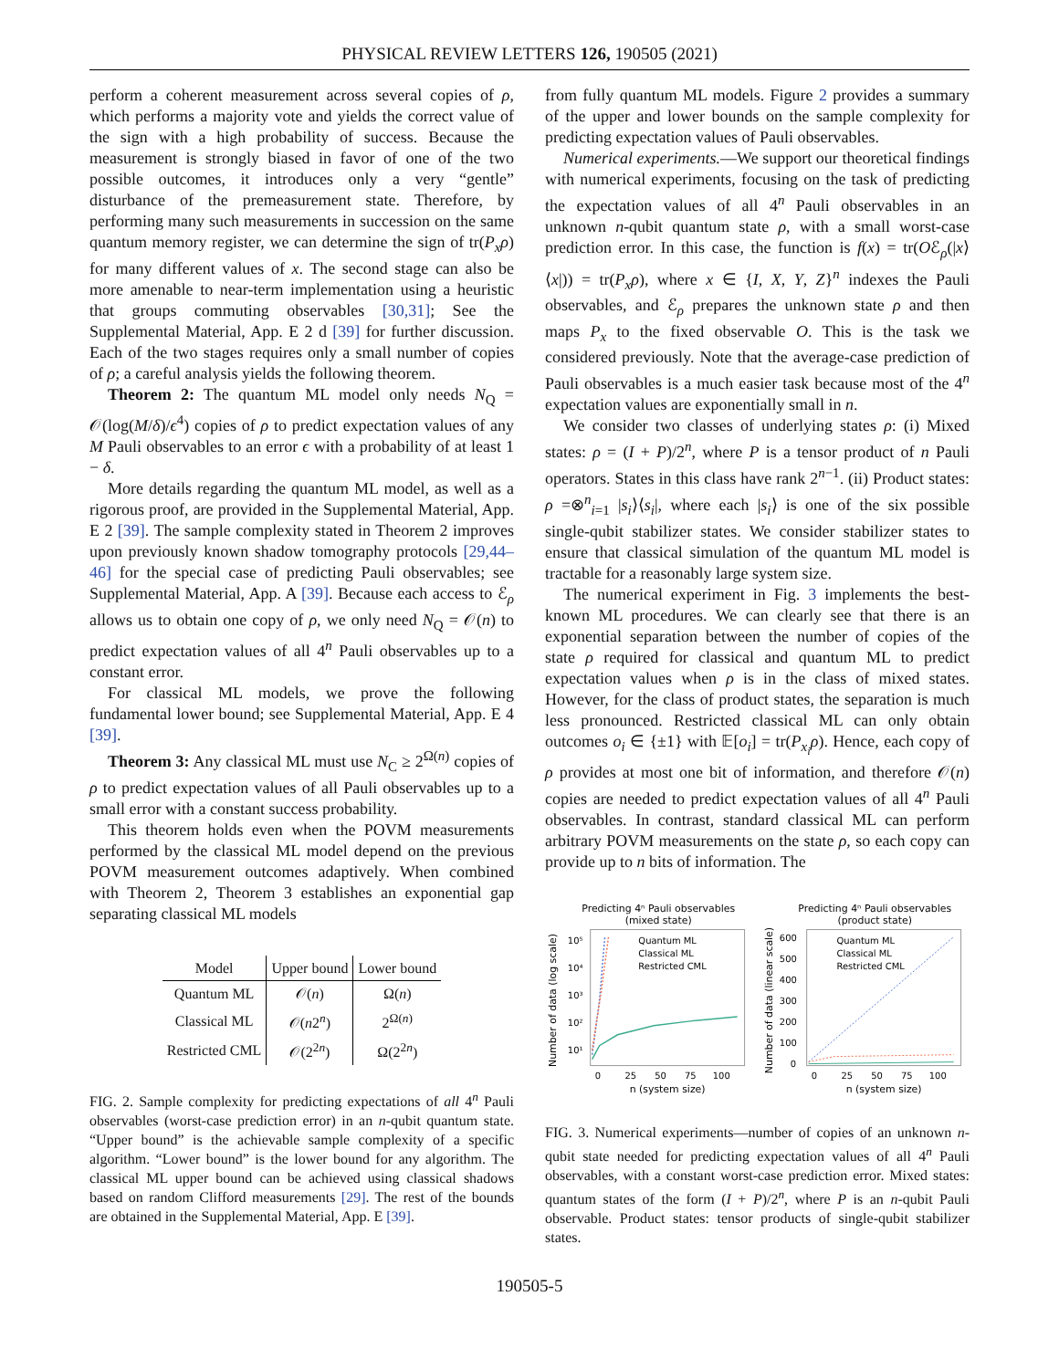PHYSICAL REVIEW LETTERS 126, 190505 (2021)
perform a coherent measurement across several copies of ρ, which performs a majority vote and yields the correct value of the sign with a high probability of success. Because the measurement is strongly biased in favor of one of the two possible outcomes, it introduces only a very “gentle” disturbance of the premeasurement state. Therefore, by performing many such measurements in succession on the same quantum memory register, we can determine the sign of tr(P<sub>x</sub>ρ) for many different values of x. The second stage can also be more amenable to near-term implementation using a heuristic that groups commuting observables [30,31]; See the Supplemental Material, App. E 2 d [39] for further discussion. Each of the two stages requires only a small number of copies of ρ; a careful analysis yields the following theorem.
Theorem 2: The quantum ML model only needs N<sub>Q</sub> = 𝒪(log(M/δ)/ϵ<sup>4</sup>) copies of ρ to predict expectation values of any M Pauli observables to an error ϵ with a probability of at least 1 − δ.
More details regarding the quantum ML model, as well as a rigorous proof, are provided in the Supplemental Material, App. E 2 [39]. The sample complexity stated in Theorem 2 improves upon previously known shadow tomography protocols [29,44–46] for the special case of predicting Pauli observables; see Supplemental Material, App. A [39]. Because each access to ℰ<sub>ρ</sub> allows us to obtain one copy of ρ, we only need N<sub>Q</sub> = 𝒪(n) to predict expectation values of all 4<sup>n</sup> Pauli observables up to a constant error.
For classical ML models, we prove the following fundamental lower bound; see Supplemental Material, App. E 4 [39].
Theorem 3: Any classical ML must use N<sub>C</sub> ≥ 2<sup>Ω(n)</sup> copies of ρ to predict expectation values of all Pauli observables up to a small error with a constant success probability.
This theorem holds even when the POVM measurements performed by the classical ML model depend on the previous POVM measurement outcomes adaptively. When combined with Theorem 2, Theorem 3 establishes an exponential gap separating classical ML models
| Model | Upper bound | Lower bound |
| --- | --- | --- |
| Quantum ML | 𝒪( n ) | Ω( n ) |
| Classical ML | 𝒪( n 2<sup>n</sup>) | 2<sup>Ω(n)</sup> |
| Restricted CML | 𝒪(2<sup>2n</sup>) | Ω(2<sup>2n</sup>) |
FIG. 2. Sample complexity for predicting expectations of all 4<sup>n</sup> Pauli observables (worst-case prediction error) in an n-qubit quantum state. “Upper bound” is the achievable sample complexity of a specific algorithm. “Lower bound” is the lower bound for any algorithm. The classical ML upper bound can be achieved using classical shadows based on random Clifford measurements [29]. The rest of the bounds are obtained in the Supplemental Material, App. E [39].
from fully quantum ML models. Figure 2 provides a summary of the upper and lower bounds on the sample complexity for predicting expectation values of Pauli observables.
Numerical experiments.—We support our theoretical findings with numerical experiments, focusing on the task of predicting the expectation values of all 4<sup>n</sup> Pauli observables in an unknown n-qubit quantum state ρ, with a small worst-case prediction error. In this case, the function is f(x) = tr(Oℰ<sub>ρ</sub>(|x⟩⟨x|)) = tr(P<sub>x</sub>ρ), where x ∈ {I, X, Y, Z}<sup>n</sup> indexes the Pauli observables, and ℰ<sub>ρ</sub> prepares the unknown state ρ and then maps P<sub>x</sub> to the fixed observable O. This is the task we considered previously. Note that the average-case prediction of Pauli observables is a much easier task because most of the 4<sup>n</sup> expectation values are exponentially small in n.
We consider two classes of underlying states ρ: (i) Mixed states: ρ = (I + P)/2<sup>n</sup>, where P is a tensor product of n Pauli operators. States in this class have rank 2<sup>n−1</sup>. (ii) Product states: ρ =⊗<sup>n</sup><sub>i=1</sub> |s<sub>i</sub>⟩⟨s<sub>i</sub>|, where each |s<sub>i</sub>⟩ is one of the six possible single-qubit stabilizer states. We consider stabilizer states to ensure that classical simulation of the quantum ML model is tractable for a reasonably large system size.
The numerical experiment in Fig. 3 implements the best-known ML procedures. We can clearly see that there is an exponential separation between the number of copies of the state ρ required for classical and quantum ML to predict expectation values when ρ is in the class of mixed states. However, for the class of product states, the separation is much less pronounced. Restricted classical ML can only obtain outcomes o<sub>i</sub> ∈ {±1} with 𝔼[o<sub>i</sub>] = tr(P<sub>x<sub>i</sub></sub>ρ). Hence, each copy of ρ provides at most one bit of information, and therefore 𝒪(n) copies are needed to predict expectation values of all 4<sup>n</sup> Pauli observables. In contrast, standard classical ML can perform arbitrary POVM measurements on the state ρ, so each copy can provide up to n bits of information. The
Predicting 4ⁿ Pauli observables
(mixed state)
Number of data (log scale)
10⁵
10⁴
10³
10²
10¹
Quantum ML
Classical ML
Restricted CML
0
25
50
75
100
n (system size)
Predicting 4ⁿ Pauli observables
(product state)
Number of data (linear scale)
600
500
400
300
200
100
0
Quantum ML
Classical ML
Restricted CML
0
25
50
75
100
n (system size)
FIG. 3. Numerical experiments—number of copies of an unknown n-qubit state needed for predicting expectation values of all 4<sup>n</sup> Pauli observables, with a constant worst-case prediction error. Mixed states: quantum states of the form (I + P)/2<sup>n</sup>, where P is an n-qubit Pauli observable. Product states: tensor products of single-qubit stabilizer states.
190505-5